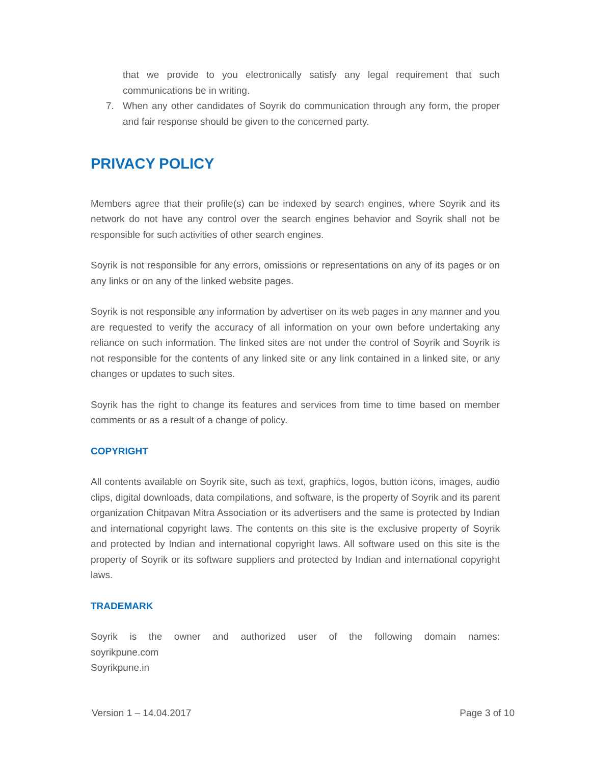that we provide to you electronically satisfy any legal requirement that such communications be in writing.
7. When any other candidates of Soyrik do communication through any form, the proper and fair response should be given to the concerned party.
PRIVACY POLICY
Members agree that their profile(s) can be indexed by search engines, where Soyrik and its network do not have any control over the search engines behavior and Soyrik shall not be responsible for such activities of other search engines.
Soyrik is not responsible for any errors, omissions or representations on any of its pages or on any links or on any of the linked website pages.
Soyrik is not responsible any information by advertiser on its web pages in any manner and you are requested to verify the accuracy of all information on your own before undertaking any reliance on such information. The linked sites are not under the control of Soyrik and Soyrik is not responsible for the contents of any linked site or any link contained in a linked site, or any changes or updates to such sites.
Soyrik has the right to change its features and services from time to time based on member comments or as a result of a change of policy.
COPYRIGHT
All contents available on Soyrik site, such as text, graphics, logos, button icons, images, audio clips, digital downloads, data compilations, and software, is the property of Soyrik and its parent organization Chitpavan Mitra Association or its advertisers and the same is protected by Indian and international copyright laws. The contents on this site is the exclusive property of Soyrik and protected by Indian and international copyright laws. All software used on this site is the property of Soyrik or its software suppliers and protected by Indian and international copyright laws.
TRADEMARK
Soyrik is the owner and authorized user of the following domain names:
soyrikpune.com
Soyrikpune.in
Version 1 – 14.04.2017 Page 3 of 10